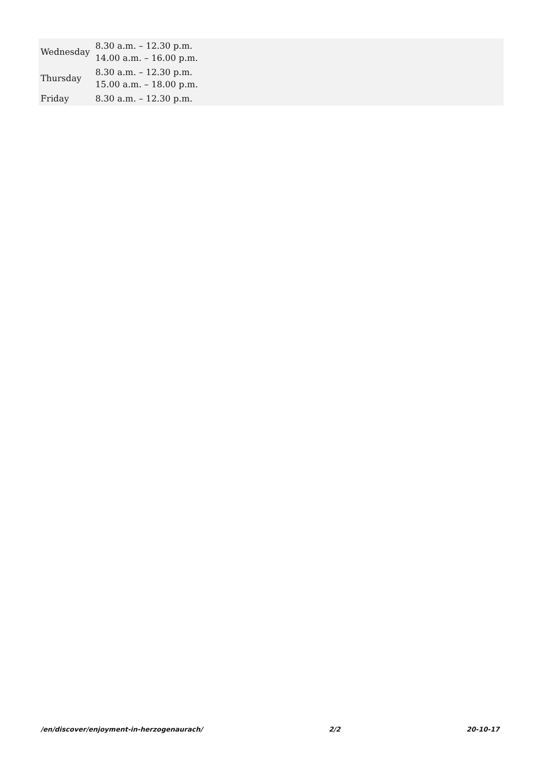| Wednesday | 8.30 a.m. – 12.30 p.m. 14.00 a.m. – 16.00 p.m. |
| Thursday | 8.30 a.m. – 12.30 p.m. 15.00 a.m. – 18.00 p.m. |
| Friday | 8.30 a.m. – 12.30 p.m. |
/en/discover/enjoyment-in-herzogenaurach/ 2/2 20-10-17